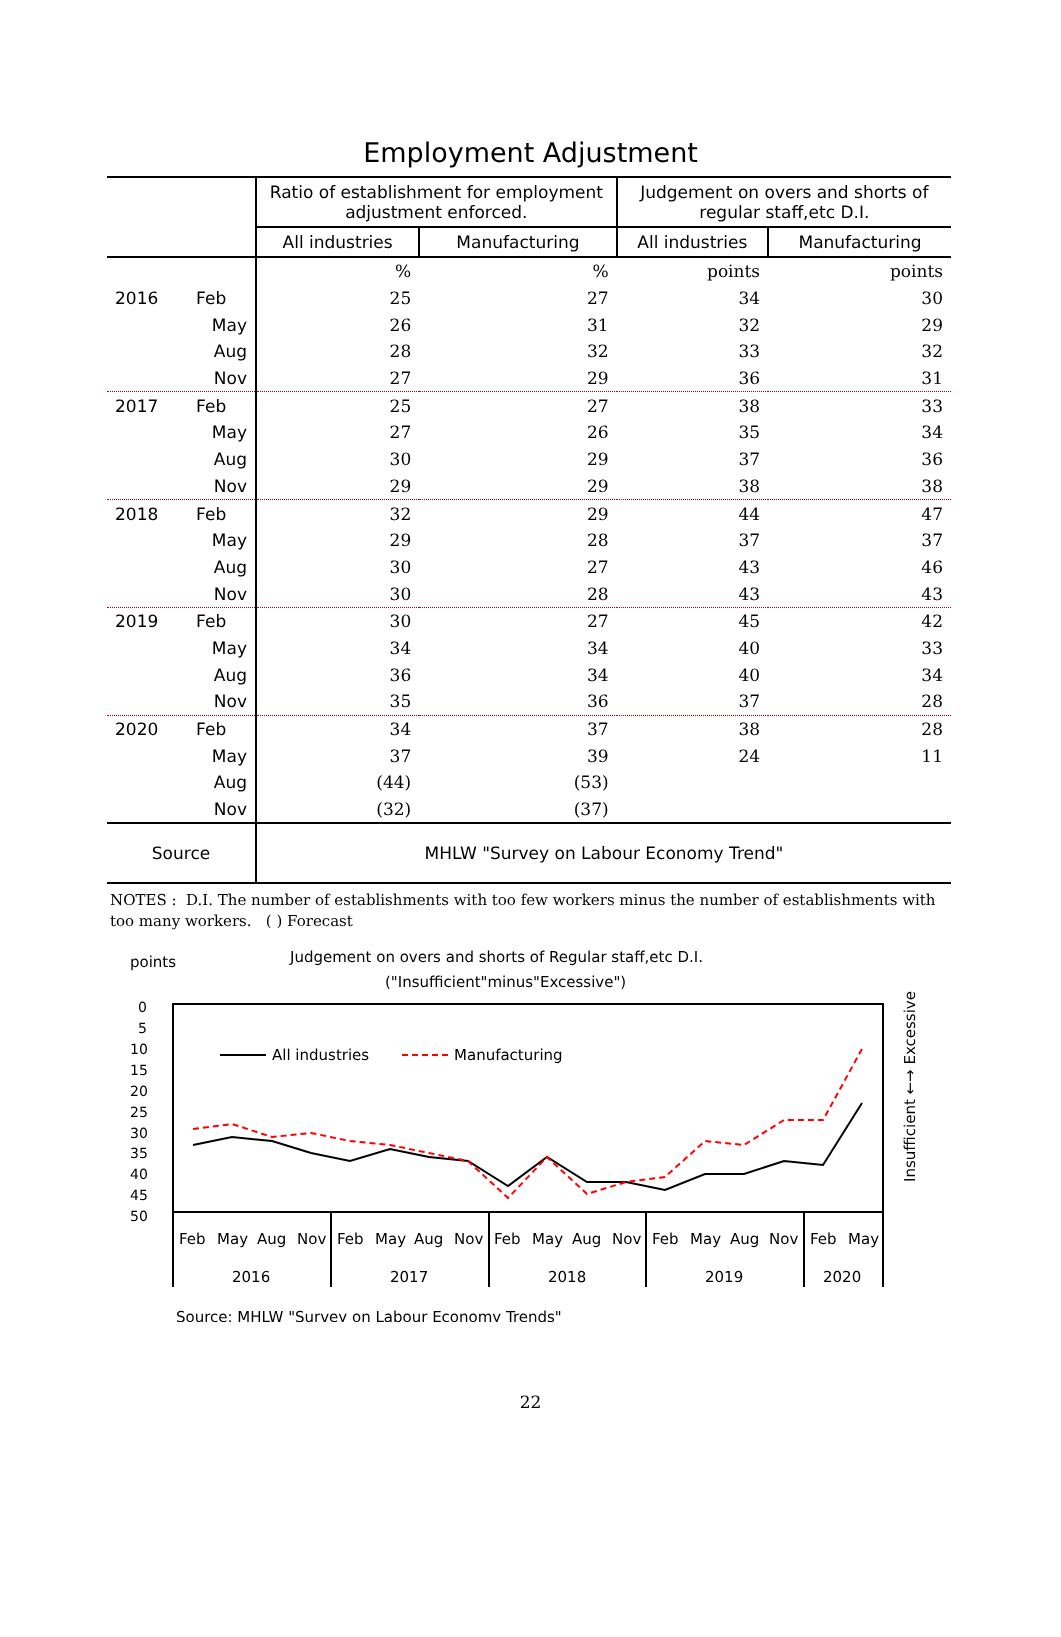Employment Adjustment
| | Ratio of establishment for employment adjustment enforced. | | Judgement on overs and shorts of regular staff,etc D.I. | |
| --- | --- | --- | --- | --- |
| | All industries | Manufacturing | All industries | Manufacturing |
| | % | % | points | points |
| 2016 Feb | 25 | 27 | 34 | 30 |
| May | 26 | 31 | 32 | 29 |
| Aug | 28 | 32 | 33 | 32 |
| Nov | 27 | 29 | 36 | 31 |
| 2017 Feb | 25 | 27 | 38 | 33 |
| May | 27 | 26 | 35 | 34 |
| Aug | 30 | 29 | 37 | 36 |
| Nov | 29 | 29 | 38 | 38 |
| 2018 Feb | 32 | 29 | 44 | 47 |
| May | 29 | 28 | 37 | 37 |
| Aug | 30 | 27 | 43 | 46 |
| Nov | 30 | 28 | 43 | 43 |
| 2019 Feb | 30 | 27 | 45 | 42 |
| May | 34 | 34 | 40 | 33 |
| Aug | 36 | 34 | 40 | 34 |
| Nov | 35 | 36 | 37 | 28 |
| 2020 Feb | 34 | 37 | 38 | 28 |
| May | 37 | 39 | 24 | 11 |
| Aug | (44) | (53) | | |
| Nov | (32) | (37) | | |
| Source | MHLW "Survey on Labour Economy Trend" | | | |
NOTES : D.I. The number of establishments with too few workers minus the number of establishments with too many workers. ( ) Forecast
points
Judgement on overs and shorts of Regular staff,etc D.I.
("Insufficient"minus"Excessive")
0
5
10
15
20
25
30
35
40
45
50
All industries
Manufacturing
Feb
May
Aug
Nov
Feb
May
Aug
Nov
Feb
May
Aug
Nov
Feb
May
Aug
Nov
Feb
May
2016
2017
2018
2019
2020
Insufficient ←→ Excessive
Source: MHLW "Survey on Labour Economy Trends"
22